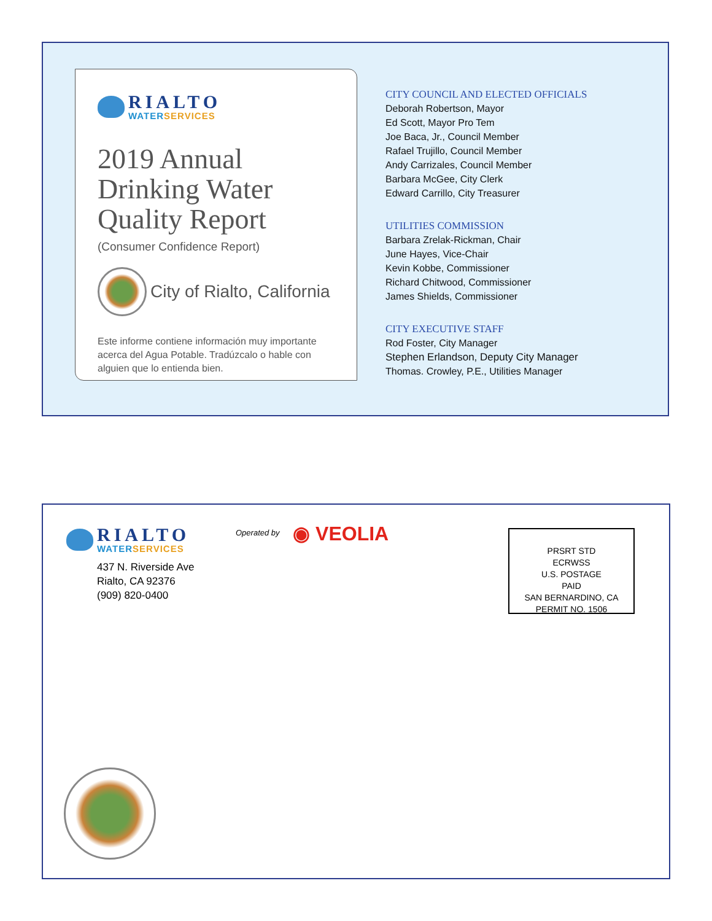RIALTO WATERSERVICES
2019 Annual Drinking Water Quality Report
(Consumer Confidence Report)
City of Rialto, California
Este informe contiene información muy importante acerca del Agua Potable. Tradúzcalo o hable con alguien que lo entienda bien.
CITY COUNCIL AND ELECTED OFFICIALS
Deborah Robertson, Mayor
Ed Scott, Mayor Pro Tem
Joe Baca, Jr., Council Member
Rafael Trujillo, Council Member
Andy Carrizales, Council Member
Barbara McGee, City Clerk
Edward Carrillo, City Treasurer
UTILITIES COMMISSION
Barbara Zrelak-Rickman, Chair
June Hayes, Vice-Chair
Kevin Kobbe, Commissioner
Richard Chitwood, Commissioner
James Shields, Commissioner
CITY EXECUTIVE STAFF
Rod Foster, City Manager
Stephen Erlandson, Deputy City Manager
Thomas. Crowley, P.E., Utilities Manager
RIALTO WATERSERVICES
437 N. Riverside Ave
Rialto, CA 92376
(909) 820-0400
Operated by ◉ VEOLIA
PRSRT STD
ECRWSS
U.S. POSTAGE
PAID
SAN BERNARDINO, CA
PERMIT NO. 1506